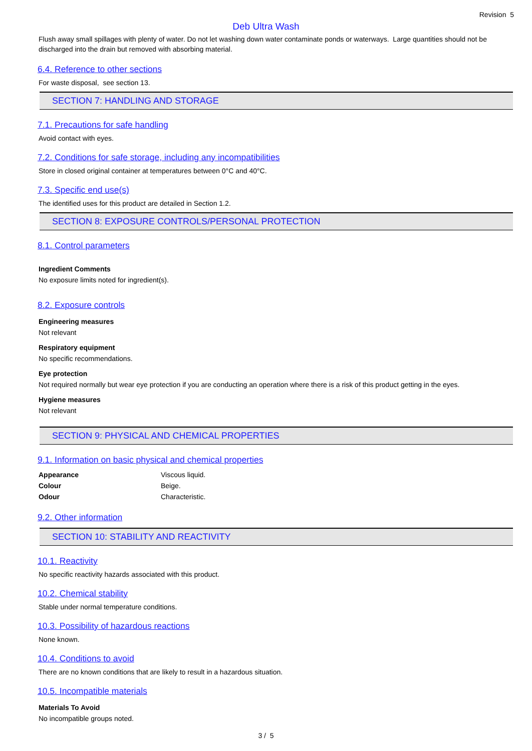Revision 5
Deb Ultra Wash
Flush away small spillages with plenty of water. Do not let washing down water contaminate ponds or waterways. Large quantities should not be discharged into the drain but removed with absorbing material.
6.4. Reference to other sections
For waste disposal, see section 13.
SECTION 7: HANDLING AND STORAGE
7.1. Precautions for safe handling
Avoid contact with eyes.
7.2. Conditions for safe storage, including any incompatibilities
Store in closed original container at temperatures between 0°C and 40°C.
7.3. Specific end use(s)
The identified uses for this product are detailed in Section 1.2.
SECTION 8: EXPOSURE CONTROLS/PERSONAL PROTECTION
8.1. Control parameters
Ingredient Comments
No exposure limits noted for ingredient(s).
8.2. Exposure controls
Engineering measures
Not relevant
Respiratory equipment
No specific recommendations.
Eye protection
Not required normally but wear eye protection if you are conducting an operation where there is a risk of this product getting in the eyes.
Hygiene measures
Not relevant
SECTION 9: PHYSICAL AND CHEMICAL PROPERTIES
9.1. Information on basic physical and chemical properties
| Appearance | Viscous liquid. |
| Colour | Beige. |
| Odour | Characteristic. |
9.2. Other information
SECTION 10: STABILITY AND REACTIVITY
10.1. Reactivity
No specific reactivity hazards associated with this product.
10.2. Chemical stability
Stable under normal temperature conditions.
10.3. Possibility of hazardous reactions
None known.
10.4. Conditions to avoid
There are no known conditions that are likely to result in a hazardous situation.
10.5. Incompatible materials
Materials To Avoid
No incompatible groups noted.
3 / 5